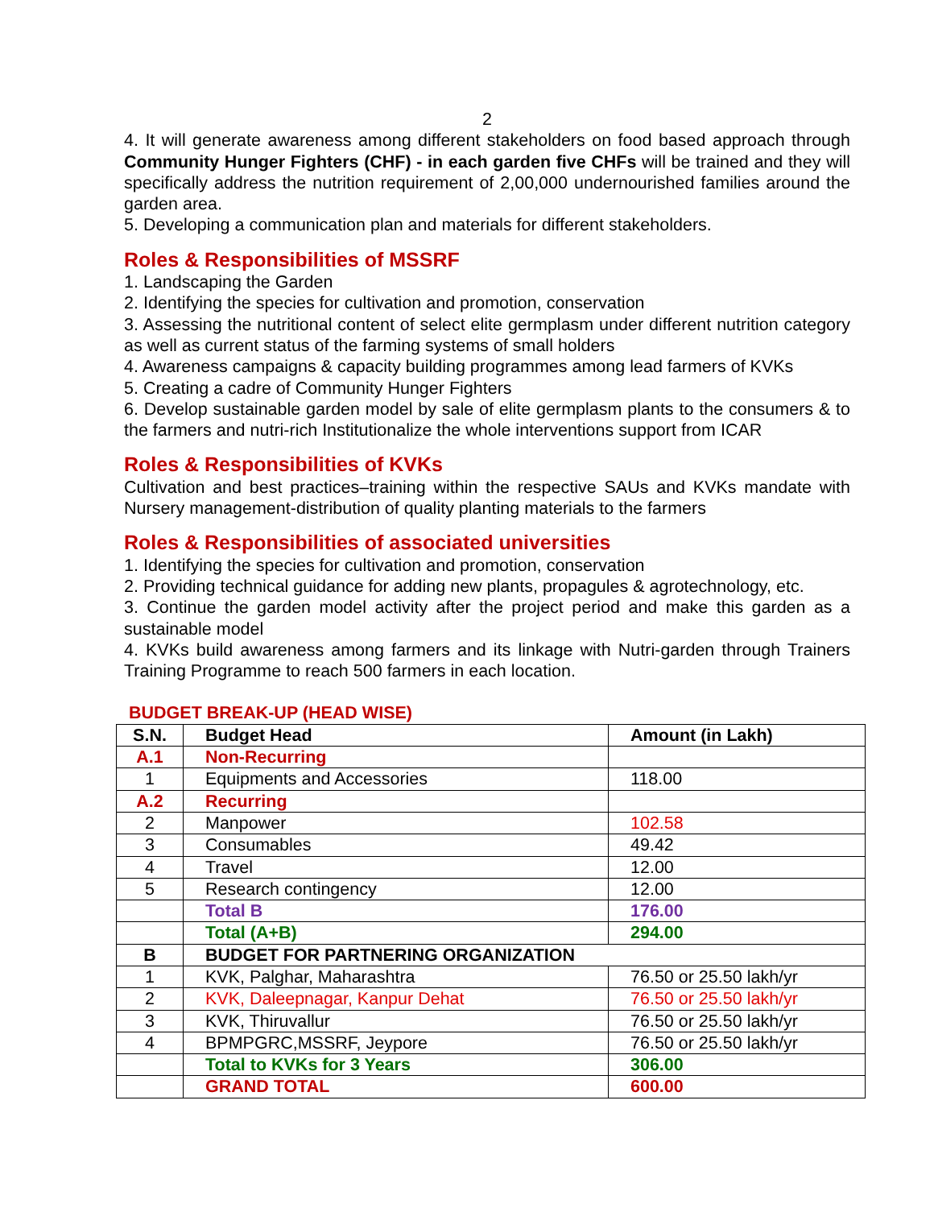2
4. It will generate awareness among different stakeholders on food based approach through Community Hunger Fighters (CHF) - in each garden five CHFs will be trained and they will specifically address the nutrition requirement of 2,00,000 undernourished families around the garden area.
5. Developing a communication plan and materials for different stakeholders.
Roles & Responsibilities of MSSRF
1. Landscaping the Garden
2. Identifying the species for cultivation and promotion, conservation
3. Assessing the nutritional content of select elite germplasm under different nutrition category as well as current status of the farming systems of small holders
4. Awareness campaigns & capacity building programmes among lead farmers of KVKs
5. Creating a cadre of Community Hunger Fighters
6. Develop sustainable garden model by sale of elite germplasm plants to the consumers & to the farmers and nutri-rich Institutionalize the whole interventions support from ICAR
Roles & Responsibilities of KVKs
Cultivation and best practices–training within the respective SAUs and KVKs mandate with Nursery management-distribution of quality planting materials to the farmers
Roles & Responsibilities of associated universities
1. Identifying the species for cultivation and promotion, conservation
2. Providing technical guidance for adding new plants, propagules & agrotechnology, etc.
3. Continue the garden model activity after the project period and make this garden as a sustainable model
4. KVKs build awareness among farmers and its linkage with Nutri-garden through Trainers Training Programme to reach 500 farmers in each location.
BUDGET BREAK-UP (HEAD WISE)
| S.N. | Budget Head | Amount (in Lakh) |
| --- | --- | --- |
| A.1 | Non-Recurring | |
| 1 | Equipments and Accessories | 118.00 |
| A.2 | Recurring | |
| 2 | Manpower | 102.58 |
| 3 | Consumables | 49.42 |
| 4 | Travel | 12.00 |
| 5 | Research contingency | 12.00 |
| | Total B | 176.00 |
| | Total (A+B) | 294.00 |
| B | BUDGET FOR PARTNERING ORGANIZATION | |
| 1 | KVK, Palghar, Maharashtra | 76.50 or 25.50 lakh/yr |
| 2 | KVK, Daleepnagar, Kanpur Dehat | 76.50 or 25.50 lakh/yr |
| 3 | KVK, Thiruvallur | 76.50 or 25.50 lakh/yr |
| 4 | BPMPGRC,MSSRF, Jeypore | 76.50 or 25.50 lakh/yr |
| | Total to KVKs for 3 Years | 306.00 |
| | GRAND TOTAL | 600.00 |